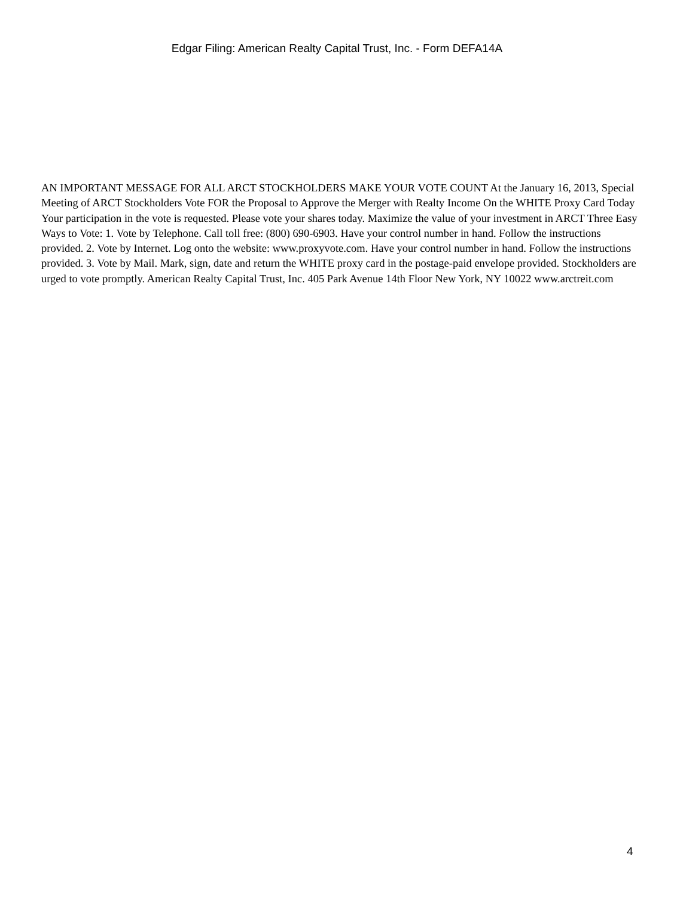Edgar Filing: American Realty Capital Trust, Inc. - Form DEFA14A
AN IMPORTANT MESSAGE FOR ALL ARCT STOCKHOLDERS MAKE YOUR VOTE COUNT At the January 16, 2013, Special Meeting of ARCT Stockholders Vote FOR the Proposal to Approve the Merger with Realty Income On the WHITE Proxy Card Today Your participation in the vote is requested. Please vote your shares today. Maximize the value of your investment in ARCT Three Easy Ways to Vote: 1. Vote by Telephone. Call toll free: (800) 690-6903. Have your control number in hand. Follow the instructions provided. 2. Vote by Internet. Log onto the website: www.proxyvote.com. Have your control number in hand. Follow the instructions provided. 3. Vote by Mail. Mark, sign, date and return the WHITE proxy card in the postage-paid envelope provided. Stockholders are urged to vote promptly. American Realty Capital Trust, Inc. 405 Park Avenue 14th Floor New York, NY 10022 www.arctreit.com
4